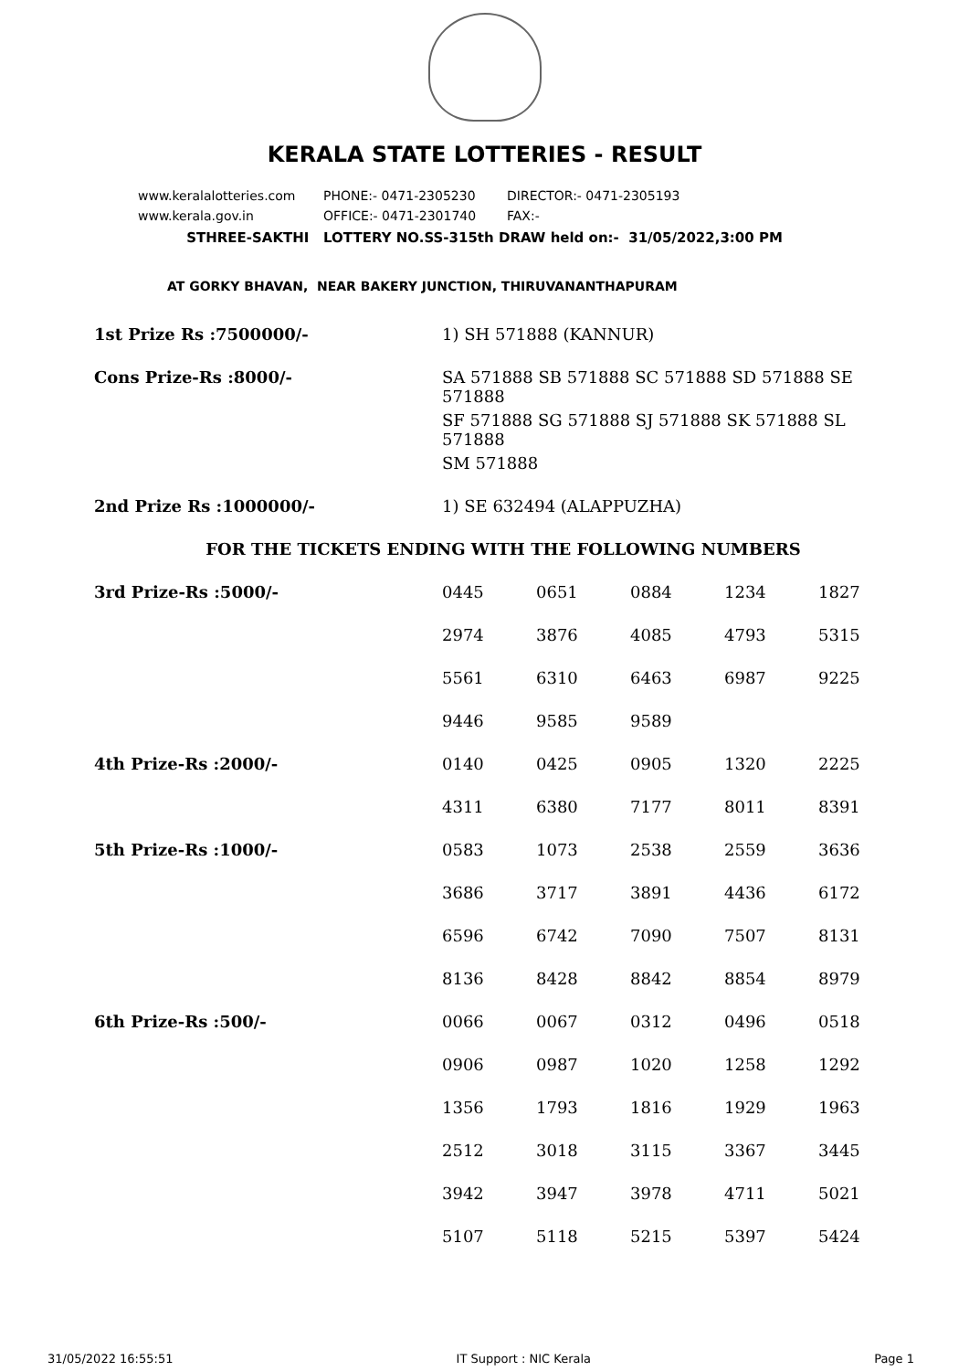KERALA STATE LOTTERIES - RESULT
www.keralalotteries.com PHONE:- 0471-2305230 DIRECTOR:- 0471-2305193
www.kerala.gov.in OFFICE:- 0471-2301740 FAX:-
STHREE-SAKTHI LOTTERY NO.SS-315th DRAW held on:- 31/05/2022,3:00 PM
AT GORKY BHAVAN, NEAR BAKERY JUNCTION, THIRUVANANTHAPURAM
| 1st Prize Rs :7500000/- | 1) SH 571888 (KANNUR) | | | | |
| Cons Prize-Rs :8000/- | SA 571888 SB 571888 SC 571888 SD 571888 SE 571888 | | | | |
| | SF 571888 SG 571888 SJ 571888 SK 571888 SL 571888 | | | | |
| | SM 571888 | | | | |
| 2nd Prize Rs :1000000/- | 1) SE 632494 (ALAPPUZHA) | | | | |
| FOR THE TICKETS ENDING WITH THE FOLLOWING NUMBERS | | | | | |
| 3rd Prize-Rs :5000/- | 0445 | 0651 | 0884 | 1234 | 1827 |
| | 2974 | 3876 | 4085 | 4793 | 5315 |
| | 5561 | 6310 | 6463 | 6987 | 9225 |
| | 9446 | 9585 | 9589 | | |
| 4th Prize-Rs :2000/- | 0140 | 0425 | 0905 | 1320 | 2225 |
| | 4311 | 6380 | 7177 | 8011 | 8391 |
| 5th Prize-Rs :1000/- | 0583 | 1073 | 2538 | 2559 | 3636 |
| | 3686 | 3717 | 3891 | 4436 | 6172 |
| | 6596 | 6742 | 7090 | 7507 | 8131 |
| | 8136 | 8428 | 8842 | 8854 | 8979 |
| 6th Prize-Rs :500/- | 0066 | 0067 | 0312 | 0496 | 0518 |
| | 0906 | 0987 | 1020 | 1258 | 1292 |
| | 1356 | 1793 | 1816 | 1929 | 1963 |
| | 2512 | 3018 | 3115 | 3367 | 3445 |
| | 3942 | 3947 | 3978 | 4711 | 5021 |
| | 5107 | 5118 | 5215 | 5397 | 5424 |
31/05/2022 16:55:51 IT Support : NIC Kerala Page 1